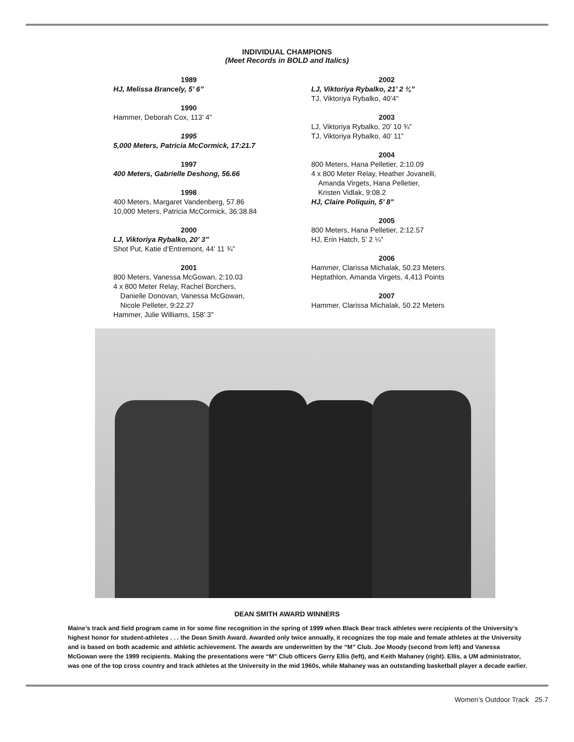INDIVIDUAL CHAMPIONS
(Meet Records in BOLD and Italics)
1989
HJ, Melissa Brancely, 5’ 6”
1990
Hammer, Deborah Cox, 113’ 4”
1995
5,000 Meters, Patricia McCormick, 17:21.7
1997
400 Meters, Gabrielle Deshong, 56.66
1998
400 Meters, Margaret Vandenberg, 57.86
10,000 Meters, Patricia McCormick, 36:38.84
2000
LJ, Viktoriya Rybalko, 20’ 3”
Shot Put, Katie d’Entremont, 44’ 11 ¾”
2001
800 Meters, Vanessa McGowan, 2:10.03
4 x 800 Meter Relay, Rachel Borchers,
Danielle Donovan, Vanessa McGowan,
Nicole Pelleter, 9:22.27
Hammer, Julie Williams, 158’ 3”
2002
LJ, Viktoriya Rybalko, 21’ 2 ¾”
TJ, Viktoriya Rybalko, 40’4”
2003
LJ, Viktoriya Rybalko, 20’ 10 ¾”
TJ, Viktoriya Rybalko, 40’ 11”
2004
800 Meters, Hana Pelletier, 2:10.09
4 x 800 Meter Relay, Heather Jovanelli,
Amanda Virgets, Hana Pelletier,
Kristen Vidlak, 9:08.2
HJ, Claire Poliquin, 5’ 8”
2005
800 Meters, Hana Pelletier, 2:12.57
HJ, Erin Hatch, 5’ 2 ¼”
2006
Hammer, Clarissa Michalak, 50.23 Meters
Heptathlon, Amanda Virgets, 4,413 Points
2007
Hammer, Clarissa Michalak, 50.22 Meters
DEAN SMITH AWARD WINNERS
Maine’s track and field program came in for some fine recognition in the spring of 1999 when Black Bear track athletes were recipients of the University’s highest honor for student-athletes . . . the Dean Smith Award. Awarded only twice annually, it recognizes the top male and female athletes at the University and is based on both academic and athletic achievement. The awards are underwritten by the “M” Club. Joe Moody (second from left) and Vanessa McGowan were the 1999 recipients. Making the presentations were “M” Club officers Gerry Ellis (left), and Keith Mahaney (right). Ellis, a UM administrator, was one of the top cross country and track athletes at the University in the mid 1960s, while Mahaney was an outstanding basketball player a decade earlier.
Women’s Outdoor Track 25.7